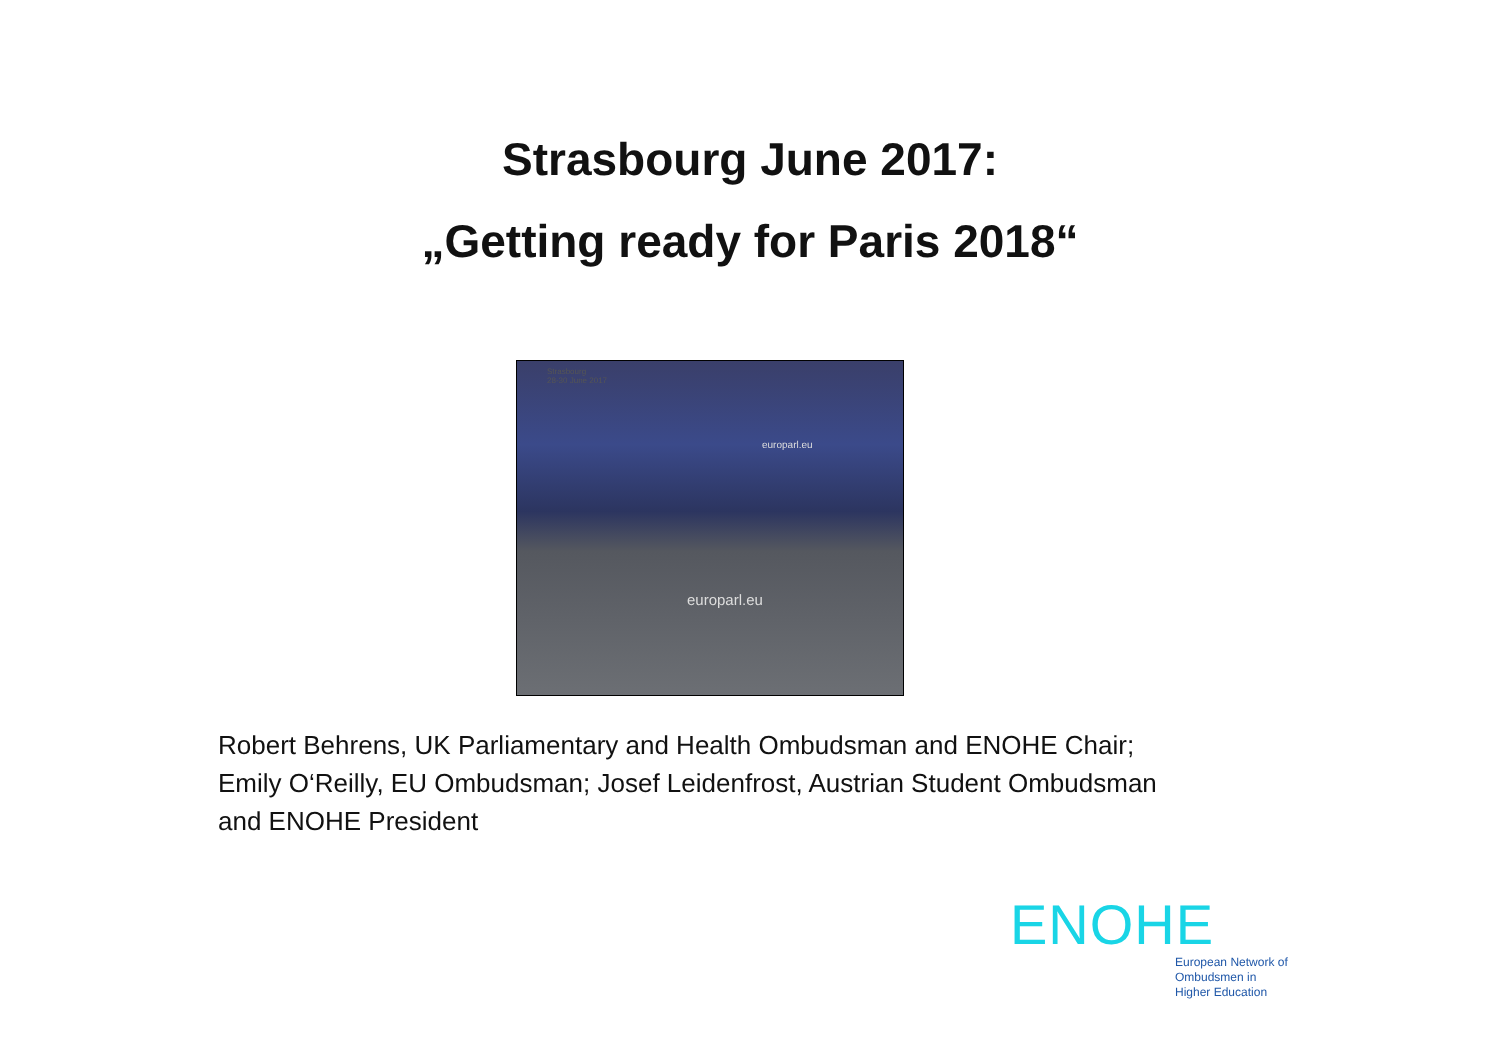Strasbourg June 2017:
„Getting ready for Paris 2018“
europarl.eu
europarl.eu
Strasbourg
28-30 June 2017
Robert Behrens, UK Parliamentary and Health Ombudsman and ENOHE Chair; Emily O‘Reilly, EU Ombudsman; Josef Leidenfrost, Austrian Student Ombudsman and ENOHE President
ENOHE
European Network of
Ombudsmen in
Higher Education